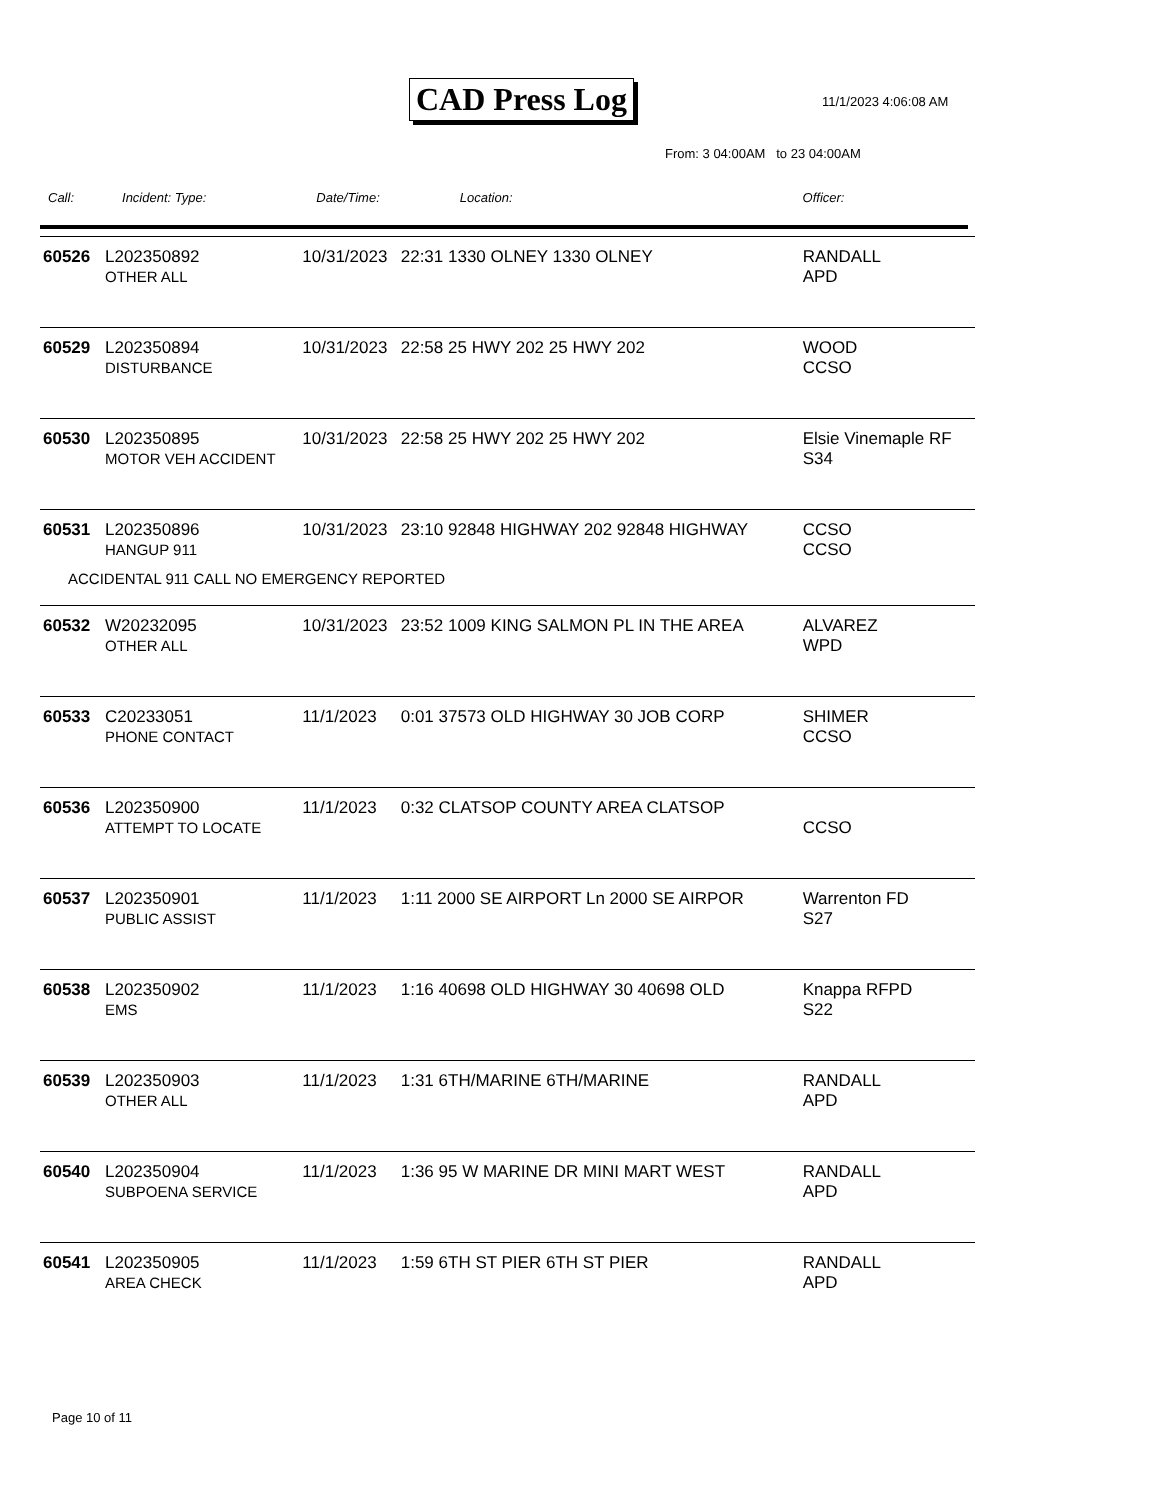CAD Press Log 11/1/2023 4:06:08 AM
From: 3 04:00AM to 23 04:00AM
Call: Incident: Type: Date/Time: Location: Officer:
| 60526 | L202350892 OTHER ALL | 10/31/2023 | 22:31 1330 OLNEY 1330 OLNEY | RANDALL APD |
| 60529 | L202350894 DISTURBANCE | 10/31/2023 | 22:58 25 HWY 202 25 HWY 202 | WOOD CCSO |
| 60530 | L202350895 MOTOR VEH ACCIDENT | 10/31/2023 | 22:58 25 HWY 202 25 HWY 202 | Elsie Vinemaple RF S34 |
| 60531 | L202350896 HANGUP 911 | 10/31/2023 | 23:10 92848 HIGHWAY 202 92848 HIGHWAY | CCSO CCSO |
| ACCIDENTAL 911 CALL NO EMERGENCY REPORTED | | | | |
| 60532 | W20232095 OTHER ALL | 10/31/2023 | 23:52 1009 KING SALMON PL IN THE AREA | ALVAREZ WPD |
| 60533 | C20233051 PHONE CONTACT | 11/1/2023 | 0:01 37573 OLD HIGHWAY 30 JOB CORP | SHIMER CCSO |
| 60536 | L202350900 ATTEMPT TO LOCATE | 11/1/2023 | 0:32 CLATSOP COUNTY AREA CLATSOP | CCSO |
| 60537 | L202350901 PUBLIC ASSIST | 11/1/2023 | 1:11 2000 SE AIRPORT Ln 2000 SE AIRPOR | Warrenton FD S27 |
| 60538 | L202350902 EMS | 11/1/2023 | 1:16 40698 OLD HIGHWAY 30 40698 OLD | Knappa RFPD S22 |
| 60539 | L202350903 OTHER ALL | 11/1/2023 | 1:31 6TH/MARINE 6TH/MARINE | RANDALL APD |
| 60540 | L202350904 SUBPOENA SERVICE | 11/1/2023 | 1:36 95 W MARINE DR MINI MART WEST | RANDALL APD |
| 60541 | L202350905 AREA CHECK | 11/1/2023 | 1:59 6TH ST PIER 6TH ST PIER | RANDALL APD |
Page 10 of 11